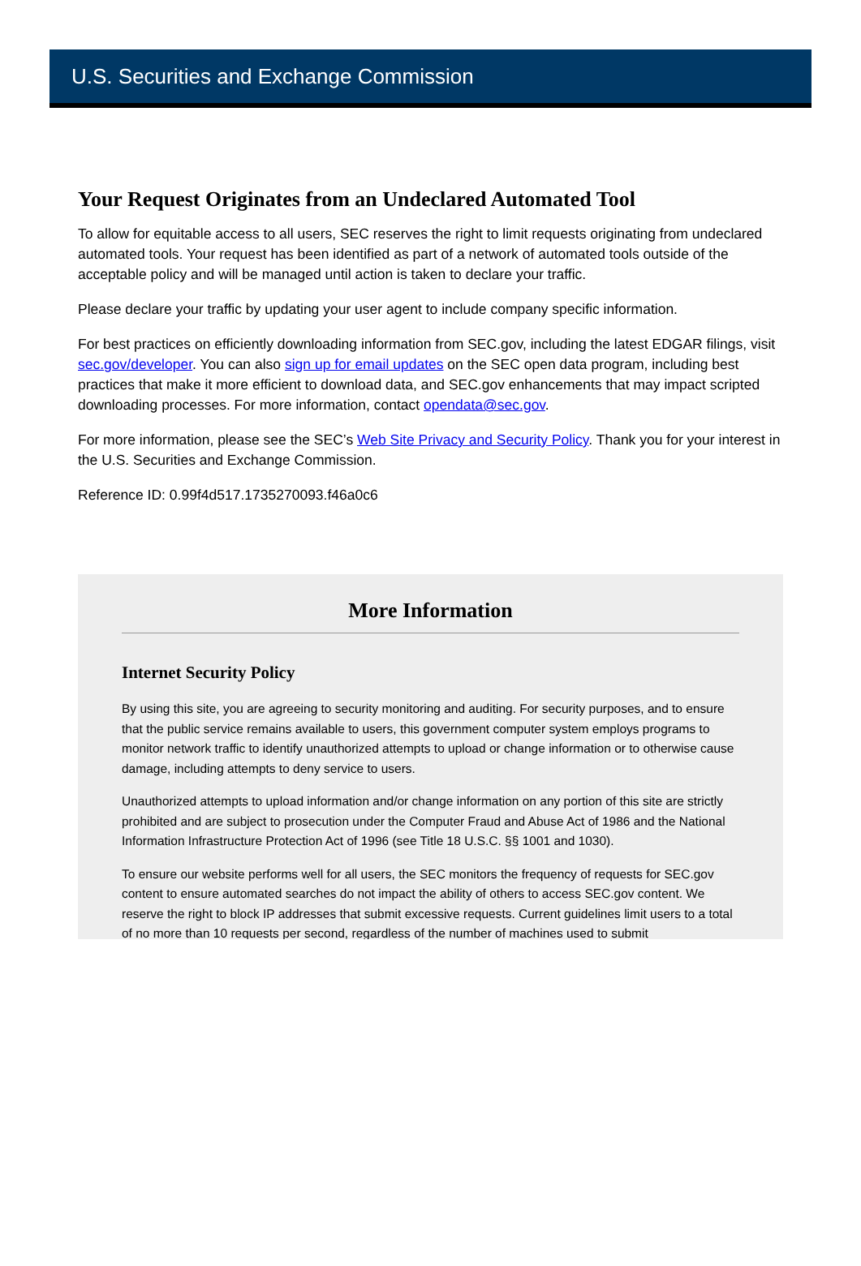U.S. Securities and Exchange Commission
Your Request Originates from an Undeclared Automated Tool
To allow for equitable access to all users, SEC reserves the right to limit requests originating from undeclared automated tools. Your request has been identified as part of a network of automated tools outside of the acceptable policy and will be managed until action is taken to declare your traffic.
Please declare your traffic by updating your user agent to include company specific information.
For best practices on efficiently downloading information from SEC.gov, including the latest EDGAR filings, visit sec.gov/developer. You can also sign up for email updates on the SEC open data program, including best practices that make it more efficient to download data, and SEC.gov enhancements that may impact scripted downloading processes. For more information, contact opendata@sec.gov.
For more information, please see the SEC’s Web Site Privacy and Security Policy. Thank you for your interest in the U.S. Securities and Exchange Commission.
Reference ID: 0.99f4d517.1735270093.f46a0c6
More Information
Internet Security Policy
By using this site, you are agreeing to security monitoring and auditing. For security purposes, and to ensure that the public service remains available to users, this government computer system employs programs to monitor network traffic to identify unauthorized attempts to upload or change information or to otherwise cause damage, including attempts to deny service to users.
Unauthorized attempts to upload information and/or change information on any portion of this site are strictly prohibited and are subject to prosecution under the Computer Fraud and Abuse Act of 1986 and the National Information Infrastructure Protection Act of 1996 (see Title 18 U.S.C. §§ 1001 and 1030).
To ensure our website performs well for all users, the SEC monitors the frequency of requests for SEC.gov content to ensure automated searches do not impact the ability of others to access SEC.gov content. We reserve the right to block IP addresses that submit excessive requests. Current guidelines limit users to a total of no more than 10 requests per second, regardless of the number of machines used to submit